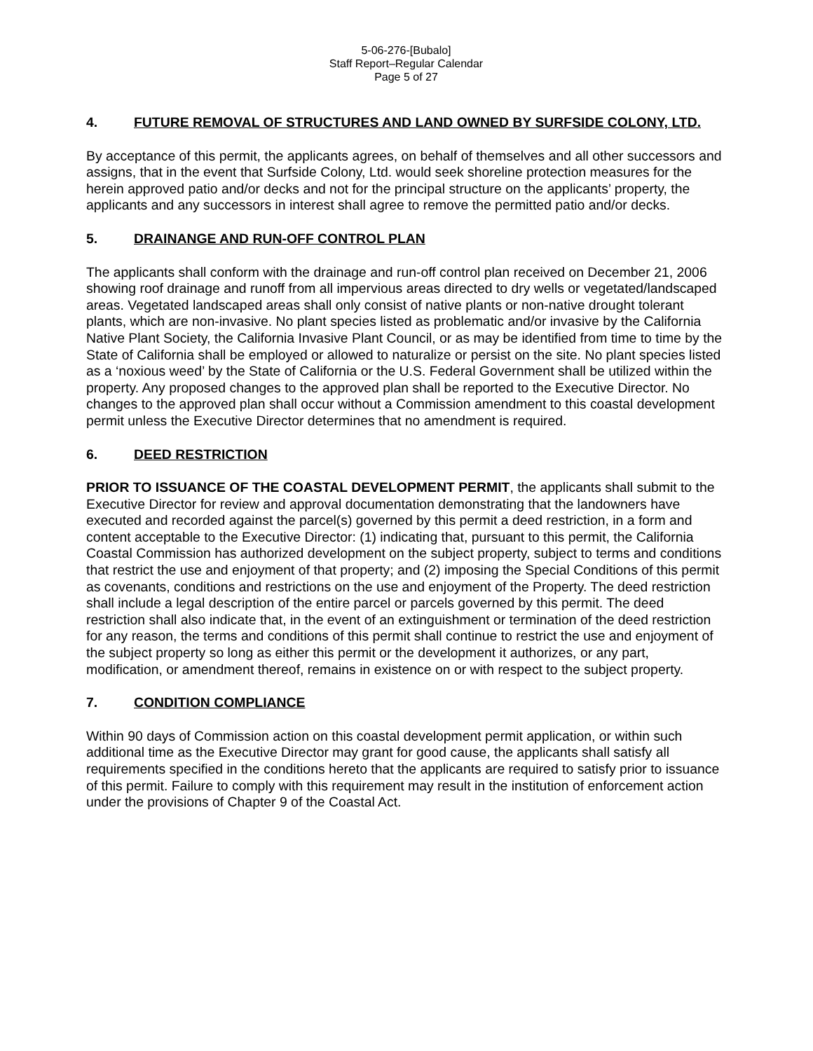5-06-276-[Bubalo]
Staff Report–Regular Calendar
Page 5 of 27
4. FUTURE REMOVAL OF STRUCTURES AND LAND OWNED BY SURFSIDE COLONY, LTD.
By acceptance of this permit, the applicants agrees, on behalf of themselves and all other successors and assigns, that in the event that Surfside Colony, Ltd. would seek shoreline protection measures for the herein approved patio and/or decks and not for the principal structure on the applicants’ property, the applicants and any successors in interest shall agree to remove the permitted patio and/or decks.
5. DRAINANGE AND RUN-OFF CONTROL PLAN
The applicants shall conform with the drainage and run-off control plan received on December 21, 2006 showing roof drainage and runoff from all impervious areas directed to dry wells or vegetated/landscaped areas. Vegetated landscaped areas shall only consist of native plants or non-native drought tolerant plants, which are non-invasive. No plant species listed as problematic and/or invasive by the California Native Plant Society, the California Invasive Plant Council, or as may be identified from time to time by the State of California shall be employed or allowed to naturalize or persist on the site. No plant species listed as a ‘noxious weed’ by the State of California or the U.S. Federal Government shall be utilized within the property. Any proposed changes to the approved plan shall be reported to the Executive Director. No changes to the approved plan shall occur without a Commission amendment to this coastal development permit unless the Executive Director determines that no amendment is required.
6. DEED RESTRICTION
PRIOR TO ISSUANCE OF THE COASTAL DEVELOPMENT PERMIT, the applicants shall submit to the Executive Director for review and approval documentation demonstrating that the landowners have executed and recorded against the parcel(s) governed by this permit a deed restriction, in a form and content acceptable to the Executive Director: (1) indicating that, pursuant to this permit, the California Coastal Commission has authorized development on the subject property, subject to terms and conditions that restrict the use and enjoyment of that property; and (2) imposing the Special Conditions of this permit as covenants, conditions and restrictions on the use and enjoyment of the Property. The deed restriction shall include a legal description of the entire parcel or parcels governed by this permit. The deed restriction shall also indicate that, in the event of an extinguishment or termination of the deed restriction for any reason, the terms and conditions of this permit shall continue to restrict the use and enjoyment of the subject property so long as either this permit or the development it authorizes, or any part, modification, or amendment thereof, remains in existence on or with respect to the subject property.
7. CONDITION COMPLIANCE
Within 90 days of Commission action on this coastal development permit application, or within such additional time as the Executive Director may grant for good cause, the applicants shall satisfy all requirements specified in the conditions hereto that the applicants are required to satisfy prior to issuance of this permit. Failure to comply with this requirement may result in the institution of enforcement action under the provisions of Chapter 9 of the Coastal Act.